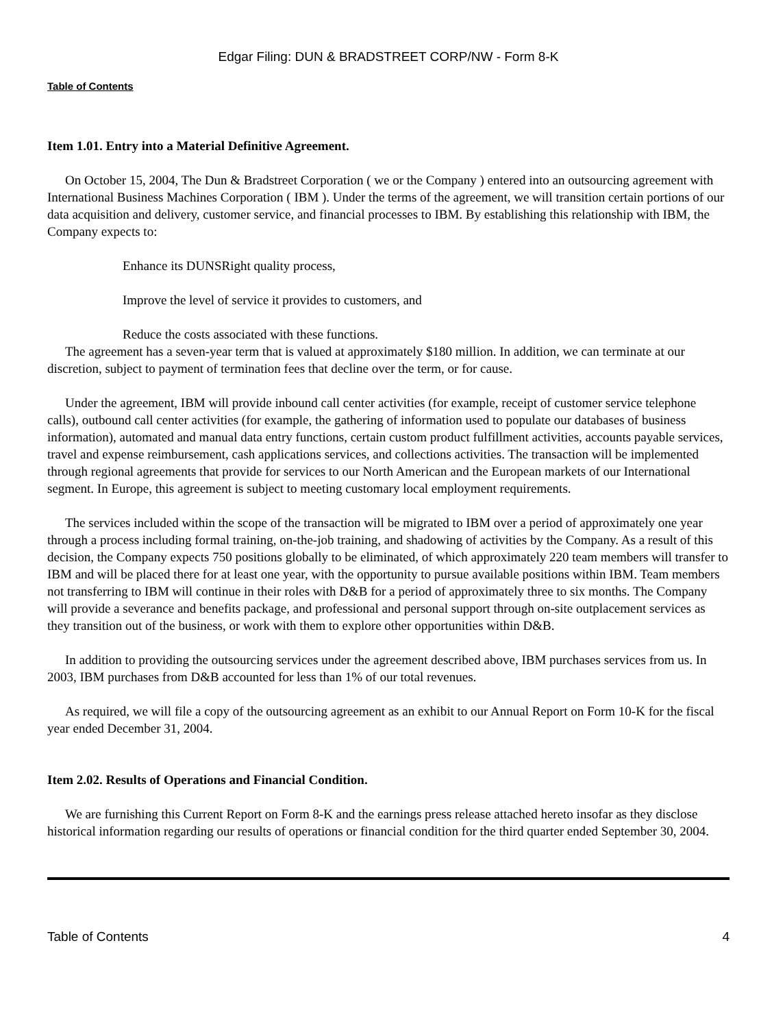Edgar Filing: DUN & BRADSTREET CORP/NW - Form 8-K
Table of Contents
Item 1.01. Entry into a Material Definitive Agreement.
On October 15, 2004, The Dun & Bradstreet Corporation ( we or the Company ) entered into an outsourcing agreement with International Business Machines Corporation ( IBM ). Under the terms of the agreement, we will transition certain portions of our data acquisition and delivery, customer service, and financial processes to IBM. By establishing this relationship with IBM, the Company expects to:
Enhance its DUNSRight quality process,
Improve the level of service it provides to customers, and
Reduce the costs associated with these functions.
The agreement has a seven-year term that is valued at approximately $180 million. In addition, we can terminate at our discretion, subject to payment of termination fees that decline over the term, or for cause.
Under the agreement, IBM will provide inbound call center activities (for example, receipt of customer service telephone calls), outbound call center activities (for example, the gathering of information used to populate our databases of business information), automated and manual data entry functions, certain custom product fulfillment activities, accounts payable services, travel and expense reimbursement, cash applications services, and collections activities. The transaction will be implemented through regional agreements that provide for services to our North American and the European markets of our International segment. In Europe, this agreement is subject to meeting customary local employment requirements.
The services included within the scope of the transaction will be migrated to IBM over a period of approximately one year through a process including formal training, on-the-job training, and shadowing of activities by the Company. As a result of this decision, the Company expects 750 positions globally to be eliminated, of which approximately 220 team members will transfer to IBM and will be placed there for at least one year, with the opportunity to pursue available positions within IBM. Team members not transferring to IBM will continue in their roles with D&B for a period of approximately three to six months. The Company will provide a severance and benefits package, and professional and personal support through on-site outplacement services as they transition out of the business, or work with them to explore other opportunities within D&B.
In addition to providing the outsourcing services under the agreement described above, IBM purchases services from us. In 2003, IBM purchases from D&B accounted for less than 1% of our total revenues.
As required, we will file a copy of the outsourcing agreement as an exhibit to our Annual Report on Form 10-K for the fiscal year ended December 31, 2004.
Item 2.02. Results of Operations and Financial Condition.
We are furnishing this Current Report on Form 8-K and the earnings press release attached hereto insofar as they disclose historical information regarding our results of operations or financial condition for the third quarter ended September 30, 2004.
Table of Contents 4